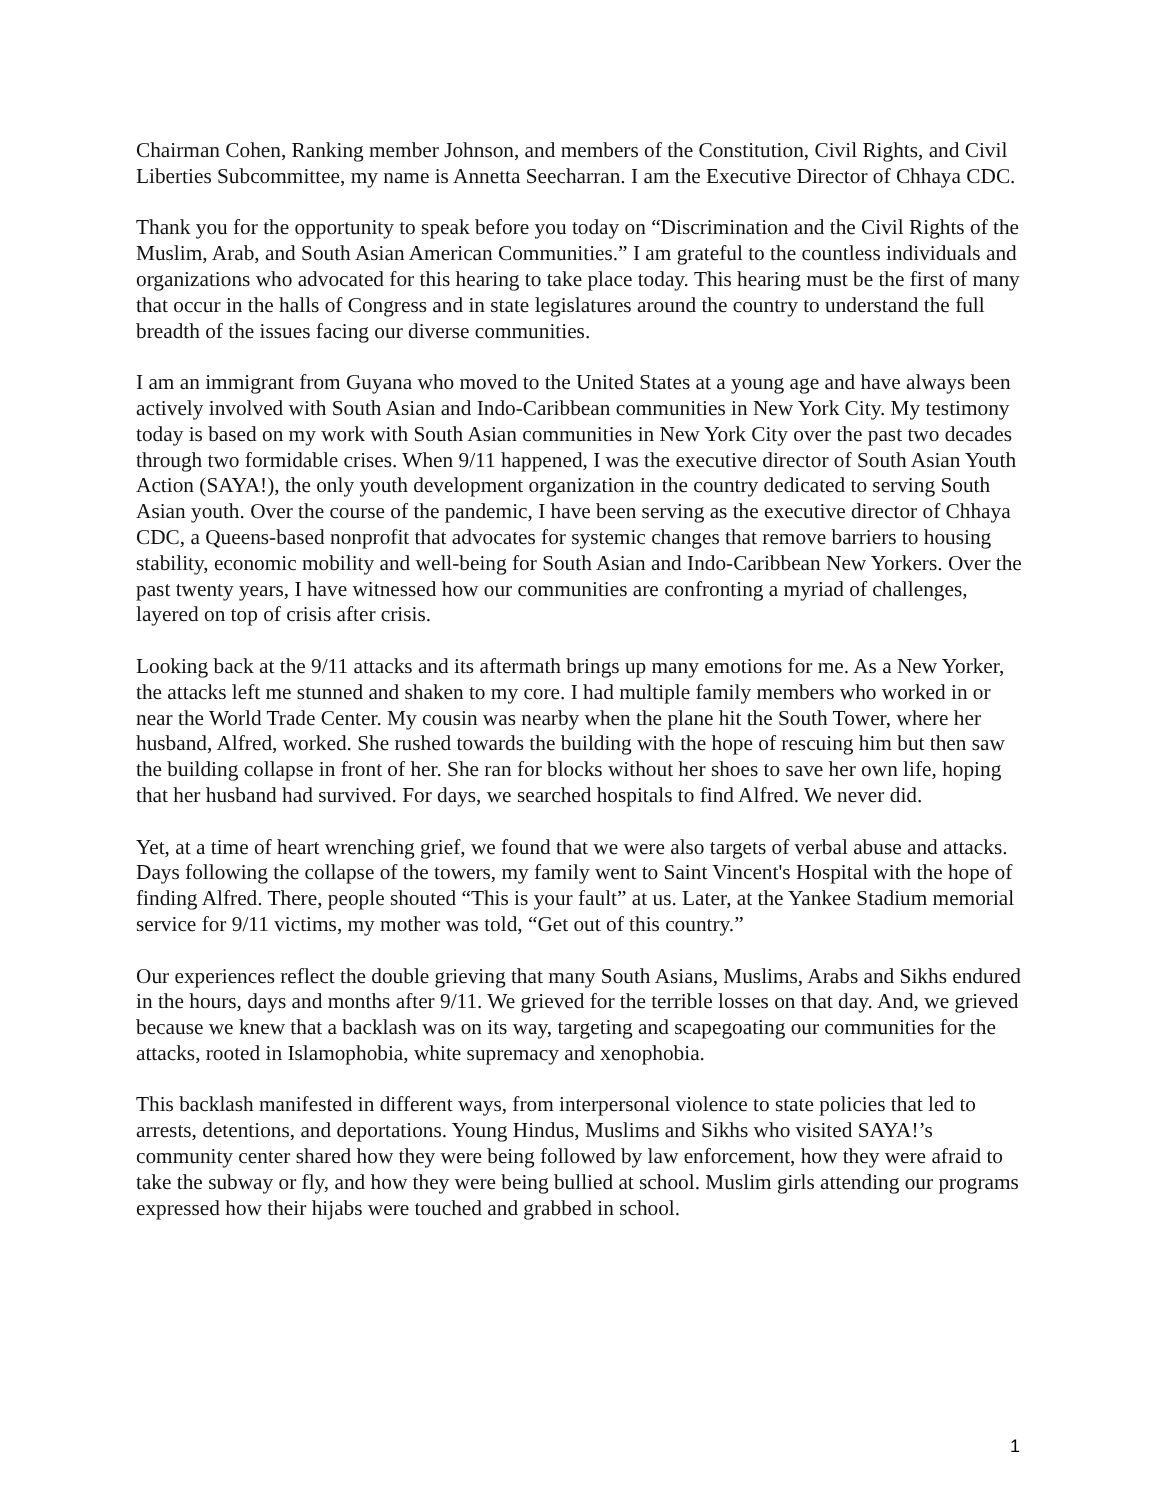Chairman Cohen, Ranking member Johnson, and members of the Constitution, Civil Rights, and Civil Liberties Subcommittee, my name is Annetta Seecharran. I am the Executive Director of Chhaya CDC.
Thank you for the opportunity to speak before you today on “Discrimination and the Civil Rights of the Muslim, Arab, and South Asian American Communities.” I am grateful to the countless individuals and organizations who advocated for this hearing to take place today. This hearing must be the first of many that occur in the halls of Congress and in state legislatures around the country to understand the full breadth of the issues facing our diverse communities.
I am an immigrant from Guyana who moved to the United States at a young age and have always been actively involved with South Asian and Indo-Caribbean communities in New York City. My testimony today is based on my work with South Asian communities in New York City over the past two decades through two formidable crises. When 9/11 happened, I was the executive director of South Asian Youth Action (SAYA!), the only youth development organization in the country dedicated to serving South Asian youth. Over the course of the pandemic, I have been serving as the executive director of Chhaya CDC, a Queens-based nonprofit that advocates for systemic changes that remove barriers to housing stability, economic mobility and well-being for South Asian and Indo-Caribbean New Yorkers. Over the past twenty years, I have witnessed how our communities are confronting a myriad of challenges, layered on top of crisis after crisis.
Looking back at the 9/11 attacks and its aftermath brings up many emotions for me. As a New Yorker, the attacks left me stunned and shaken to my core. I had multiple family members who worked in or near the World Trade Center. My cousin was nearby when the plane hit the South Tower, where her husband, Alfred, worked. She rushed towards the building with the hope of rescuing him but then saw the building collapse in front of her. She ran for blocks without her shoes to save her own life, hoping that her husband had survived. For days, we searched hospitals to find Alfred. We never did.
Yet, at a time of heart wrenching grief, we found that we were also targets of verbal abuse and attacks. Days following the collapse of the towers, my family went to Saint Vincent's Hospital with the hope of finding Alfred. There, people shouted “This is your fault” at us. Later, at the Yankee Stadium memorial service for 9/11 victims, my mother was told, “Get out of this country.”
Our experiences reflect the double grieving that many South Asians, Muslims, Arabs and Sikhs endured in the hours, days and months after 9/11. We grieved for the terrible losses on that day. And, we grieved because we knew that a backlash was on its way, targeting and scapegoating our communities for the attacks, rooted in Islamophobia, white supremacy and xenophobia.
This backlash manifested in different ways, from interpersonal violence to state policies that led to arrests, detentions, and deportations. Young Hindus, Muslims and Sikhs who visited SAYA!’s community center shared how they were being followed by law enforcement, how they were afraid to take the subway or fly, and how they were being bullied at school. Muslim girls attending our programs expressed how their hijabs were touched and grabbed in school.
1